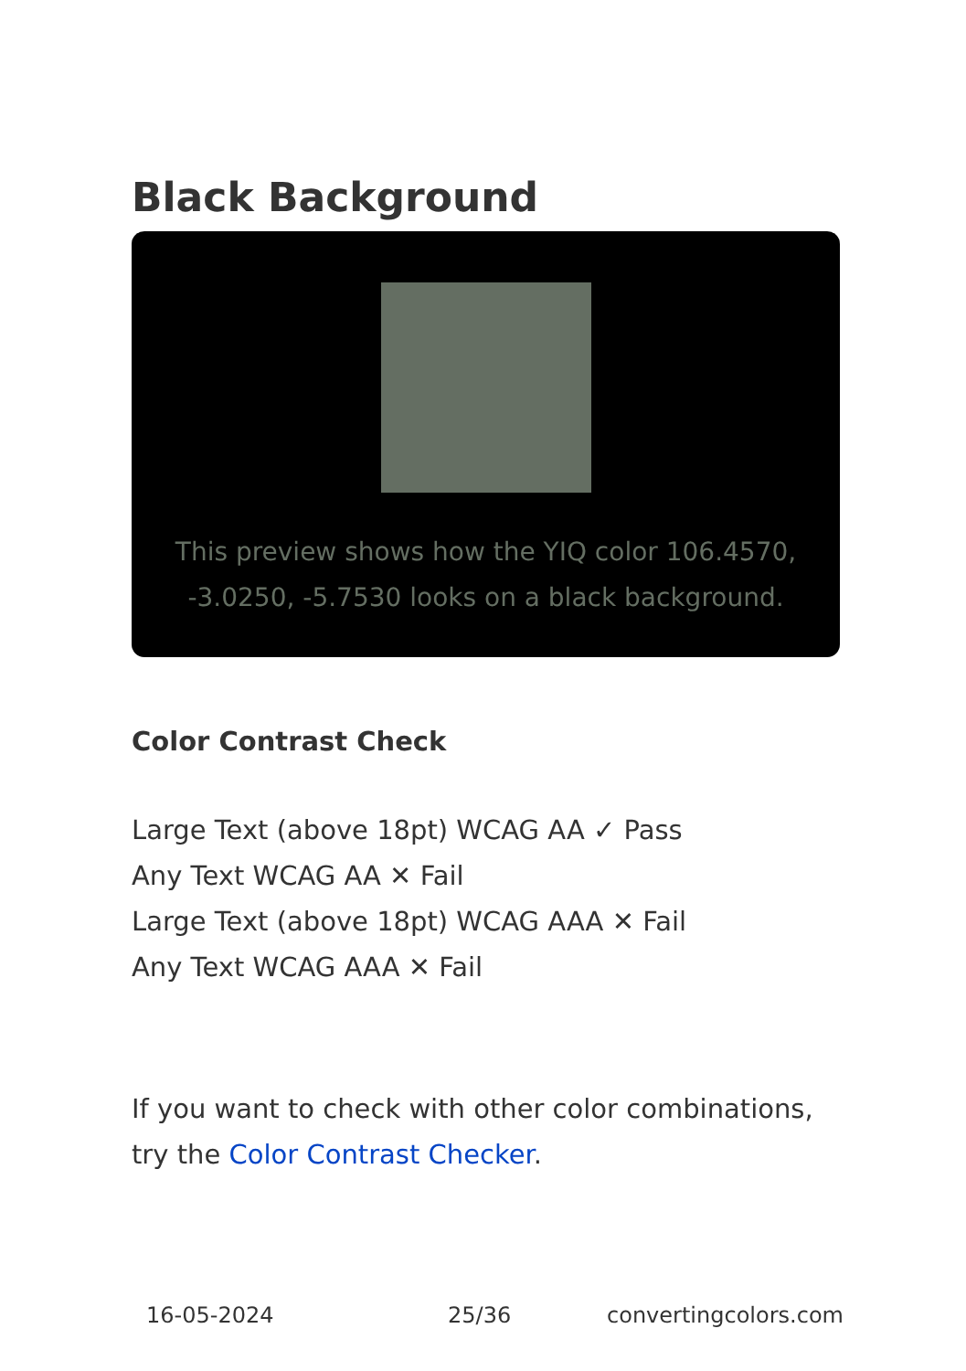Black Background
This preview shows how the YIQ color 106.4570, -3.0250, -5.7530 looks on a black background.
Color Contrast Check
Large Text (above 18pt) WCAG AA ✓ Pass
Any Text WCAG AA ✕ Fail
Large Text (above 18pt) WCAG AAA ✕ Fail
Any Text WCAG AAA ✕ Fail
If you want to check with other color combinations, try the Color Contrast Checker.
16-05-2024 25/36 convertingcolors.com